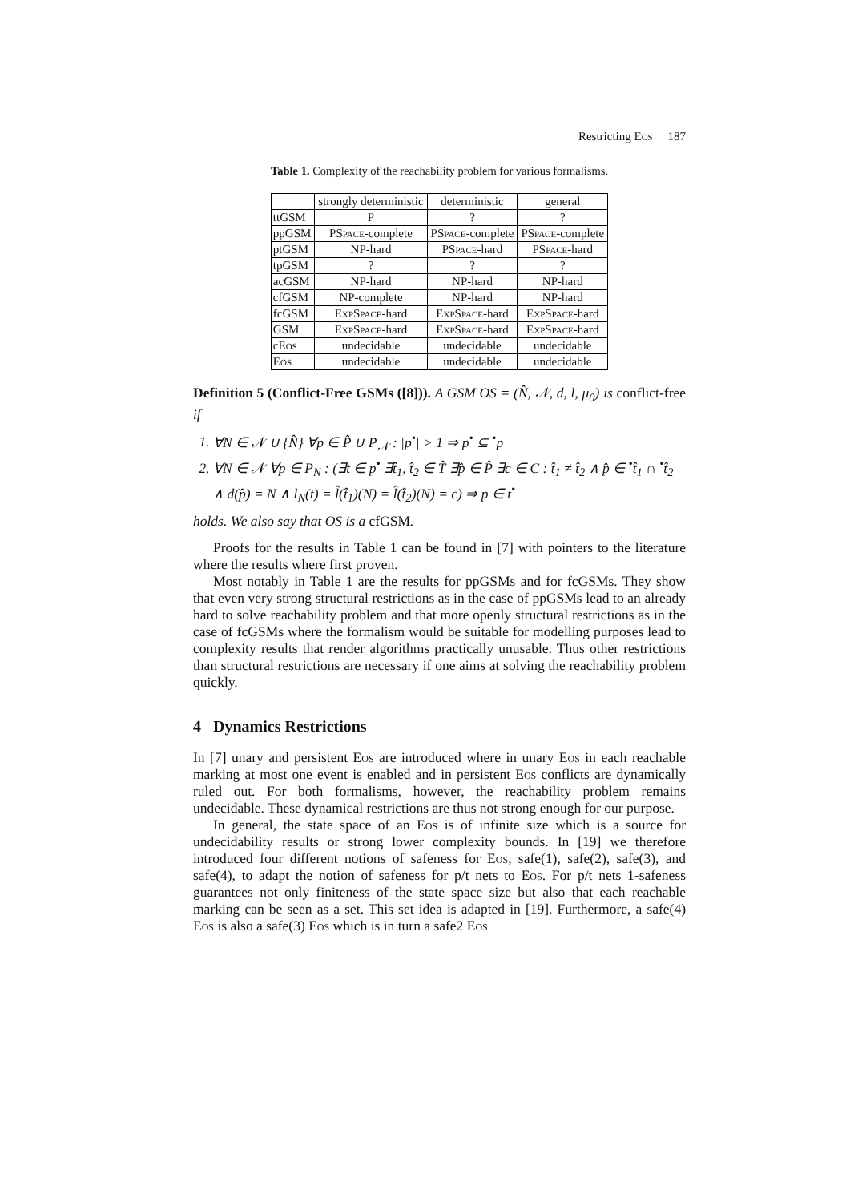Restricting Eos 187
Table 1. Complexity of the reachability problem for various formalisms.
| | strongly deterministic | deterministic | general |
| --- | --- | --- | --- |
| ttGSM | P | ? | ? |
| ppGSM | PSpace -complete | PSpace -complete | PSpace -complete |
| ptGSM | NP-hard | PSpace -hard | PSpace -hard |
| tpGSM | ? | ? | ? |
| acGSM | NP-hard | NP-hard | NP-hard |
| cfGSM | NP-complete | NP-hard | NP-hard |
| fcGSM | ExpSpace -hard | ExpSpace -hard | ExpSpace -hard |
| GSM | ExpSpace -hard | ExpSpace -hard | ExpSpace -hard |
| c Eos | undecidable | undecidable | undecidable |
| Eos | undecidable | undecidable | undecidable |
Definition 5 (Conflict-Free GSMs ([8])). A GSM OS = (N̂, 𝒩, d, l, μ<sub>0</sub>) is conflict-free if
1. ∀N ∈ 𝒩 ∪ {N̂} ∀p ∈ P̂ ∪ P<sub>𝒩</sub> : |p<sup>•</sup>| > 1 ⇒ p<sup>•</sup> ⊆ <sup>•</sup>p
2. ∀N ∈ 𝒩 ∀p ∈ P<sub>N</sub> : (∃t ∈ p<sup>•</sup> ∃t̂<sub>1</sub>, t̂<sub>2</sub> ∈ T̂ ∃p̂ ∈ P̂ ∃c ∈ C : t̂<sub>1</sub> ≠ t̂<sub>2</sub> ∧ p̂ ∈ <sup>•</sup>t̂<sub>1</sub> ∩ <sup>•</sup>t̂<sub>2</sub> ∧ d(p̂) = N ∧ l<sub>N</sub>(t) = l̂(t̂<sub>1</sub>)(N) = l̂(t̂<sub>2</sub>)(N) = c) ⇒ p ∈ t<sup>•</sup>
holds. We also say that OS is a cfGSM.
Proofs for the results in Table 1 can be found in [7] with pointers to the literature where the results where first proven.
Most notably in Table 1 are the results for ppGSMs and for fcGSMs. They show that even very strong structural restrictions as in the case of ppGSMs lead to an already hard to solve reachability problem and that more openly structural restrictions as in the case of fcGSMs where the formalism would be suitable for modelling purposes lead to complexity results that render algorithms practically unusable. Thus other restrictions than structural restrictions are necessary if one aims at solving the reachability problem quickly.
4 Dynamics Restrictions
In [7] unary and persistent Eos are introduced where in unary Eos in each reachable marking at most one event is enabled and in persistent Eos conflicts are dynamically ruled out. For both formalisms, however, the reachability problem remains undecidable. These dynamical restrictions are thus not strong enough for our purpose.
In general, the state space of an Eos is of infinite size which is a source for undecidability results or strong lower complexity bounds. In [19] we therefore introduced four different notions of safeness for Eos, safe(1), safe(2), safe(3), and safe(4), to adapt the notion of safeness for p/t nets to Eos. For p/t nets 1-safeness guarantees not only finiteness of the state space size but also that each reachable marking can be seen as a set. This set idea is adapted in [19]. Furthermore, a safe(4) Eos is also a safe(3) Eos which is in turn a safe2 Eos